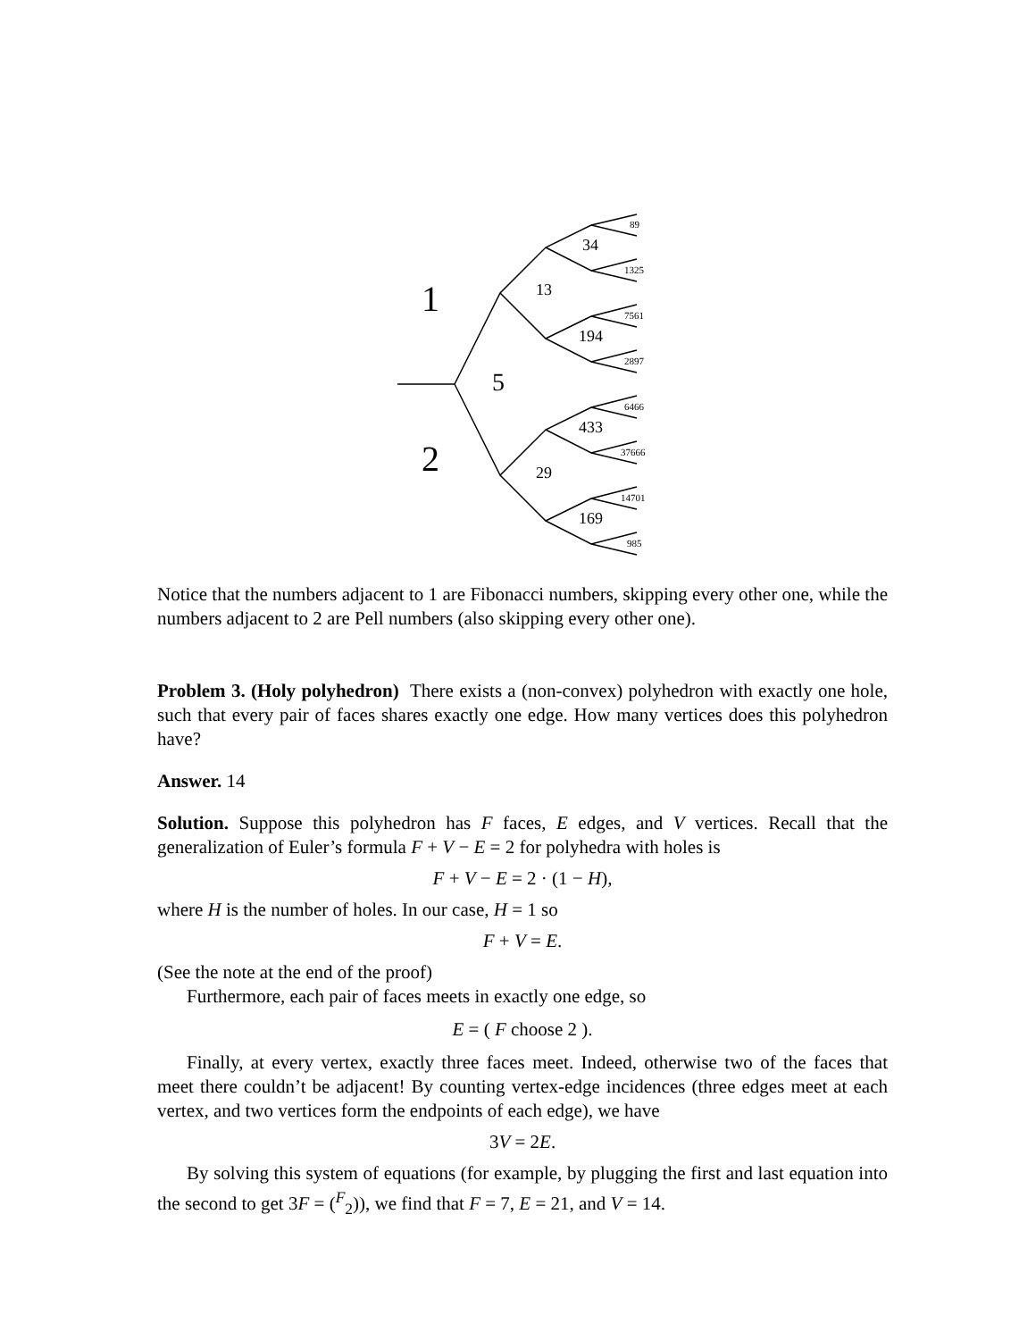1
2
5
13
29
34
194
433
169
89
1325
7561
2897
6466
37666
14701
985
Notice that the numbers adjacent to 1 are Fibonacci numbers, skipping every other one, while the numbers adjacent to 2 are Pell numbers (also skipping every other one).
Problem 3. (Holy polyhedron) There exists a (non-convex) polyhedron with exactly one hole, such that every pair of faces shares exactly one edge. How many vertices does this polyhedron have?
Answer. 14
Solution. Suppose this polyhedron has F faces, E edges, and V vertices. Recall that the generalization of Euler’s formula F + V − E = 2 for polyhedra with holes is
F + V − E = 2 · (1 − H),
where H is the number of holes. In our case, H = 1 so
F + V = E.
(See the note at the end of the proof)
Furthermore, each pair of faces meets in exactly one edge, so
E = ( F choose 2 ).
Finally, at every vertex, exactly three faces meet. Indeed, otherwise two of the faces that meet there couldn’t be adjacent! By counting vertex-edge incidences (three edges meet at each vertex, and two vertices form the endpoints of each edge), we have
3V = 2E.
By solving this system of equations (for example, by plugging the first and last equation into the second to get 3F = (<sup>F</sup><sub>2</sub>)), we find that F = 7, E = 21, and V = 14.